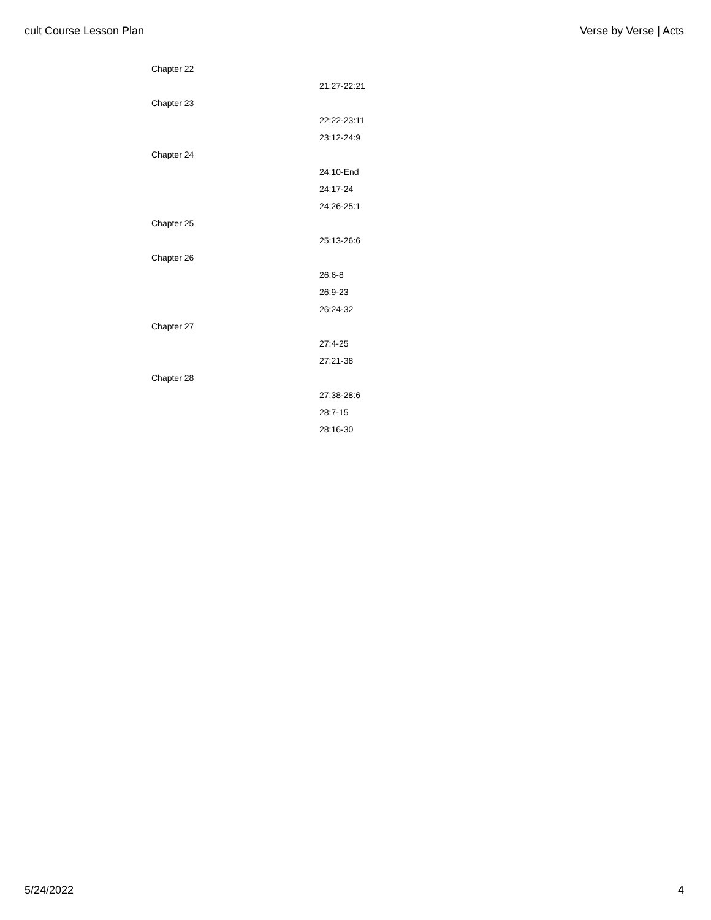cult Course Lesson Plan Verse by Verse | Acts
| Chapter 22 | |
| | 21:27-22:21 |
| Chapter 23 | |
| | 22:22-23:11 |
| | 23:12-24:9 |
| Chapter 24 | |
| | 24:10-End |
| | 24:17-24 |
| | 24:26-25:1 |
| Chapter 25 | |
| | 25:13-26:6 |
| Chapter 26 | |
| | 26:6-8 |
| | 26:9-23 |
| | 26:24-32 |
| Chapter 27 | |
| | 27:4-25 |
| | 27:21-38 |
| Chapter 28 | |
| | 27:38-28:6 |
| | 28:7-15 |
| | 28:16-30 |
5/24/2022 4